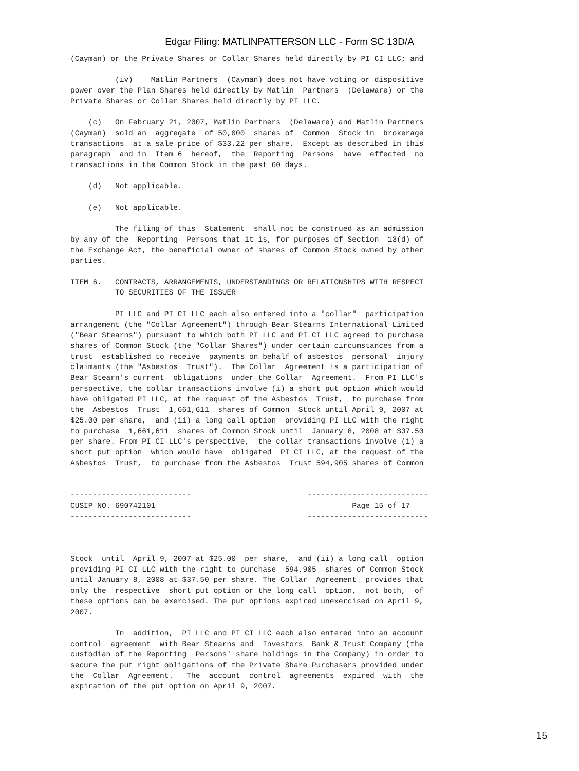Edgar Filing: MATLINPATTERSON LLC - Form SC 13D/A
(Cayman) or the Private Shares or Collar Shares held directly by PI CI LLC; and

          (iv)    Matlin Partners  (Cayman) does not have voting or dispositive
power over the Plan Shares held directly by Matlin  Partners  (Delaware) or the
Private Shares or Collar Shares held directly by PI LLC.

    (c)   On February 21, 2007, Matlin Partners  (Delaware) and Matlin Partners
(Cayman)  sold an  aggregate  of 50,000  shares of  Common  Stock in  brokerage
transactions  at a sale price of $33.22 per share.  Except as described in this
paragraph  and in  Item 6  hereof,  the  Reporting  Persons  have  effected  no
transactions in the Common Stock in the past 60 days.

    (d)   Not applicable.

    (e)   Not applicable.

          The filing of this  Statement  shall not be construed as an admission
by any of the  Reporting  Persons that it is, for purposes of Section  13(d) of
the Exchange Act, the beneficial owner of shares of Common Stock owned by other
parties.

ITEM 6.   CONTRACTS, ARRANGEMENTS, UNDERSTANDINGS OR RELATIONSHIPS WITH RESPECT
          TO SECURITIES OF THE ISSUER

          PI LLC and PI CI LLC each also entered into a "collar"  participation
arrangement (the "Collar Agreement") through Bear Stearns International Limited
("Bear Stearns") pursuant to which both PI LLC and PI CI LLC agreed to purchase
shares of Common Stock (the "Collar Shares") under certain circumstances from a
trust  established to receive  payments on behalf of asbestos  personal  injury
claimants (the "Asbestos  Trust").  The Collar  Agreement is a participation of
Bear Stearn's current  obligations  under the Collar  Agreement.  From PI LLC's
perspective, the collar transactions involve (i) a short put option which would
have obligated PI LLC, at the request of the Asbestos  Trust,  to purchase from
the  Asbestos  Trust  1,661,611  shares of Common  Stock until April 9, 2007 at
$25.00 per share,  and (ii) a long call option  providing PI LLC with the right
to purchase  1,661,611  shares of Common Stock until  January 8, 2008 at $37.50
per share. From PI CI LLC's perspective,  the collar transactions involve (i) a
short put option  which would have  obligated  PI CI LLC, at the request of the
Asbestos  Trust,  to purchase from the Asbestos  Trust 594,905 shares of Common


---------------------------                          ---------------------------
CUSIP NO. 690742101                                            Page 15 of 17
---------------------------                          ---------------------------



Stock  until  April 9, 2007 at $25.00  per share,  and (ii) a long call  option
providing PI CI LLC with the right to purchase  594,905  shares of Common Stock
until January 8, 2008 at $37.50 per share. The Collar  Agreement  provides that
only the  respective  short put option or the long call  option,  not both,  of
these options can be exercised. The put options expired unexercised on April 9,
2007.

          In  addition,  PI LLC and PI CI LLC each also entered into an account
control  agreement  with Bear Stearns and  Investors  Bank & Trust Company (the
custodian of the Reporting  Persons' share holdings in the Company) in order to
secure the put right obligations of the Private Share Purchasers provided under
the  Collar  Agreement.   The  account  control  agreements  expired  with  the
expiration of the put option on April 9, 2007.
15